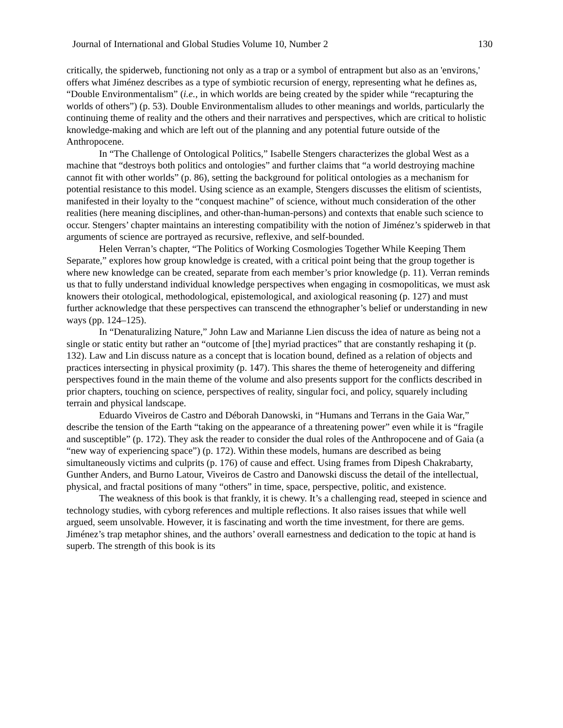Journal of International and Global Studies Volume 10, Number 2 130
critically, the spiderweb, functioning not only as a trap or a symbol of entrapment but also as an 'environs,' offers what Jiménez describes as a type of symbiotic recursion of energy, representing what he defines as, “Double Environmentalism” (i.e., in which worlds are being created by the spider while “recapturing the worlds of others”) (p. 53). Double Environmentalism alludes to other meanings and worlds, particularly the continuing theme of reality and the others and their narratives and perspectives, which are critical to holistic knowledge-making and which are left out of the planning and any potential future outside of the Anthropocene.
In “The Challenge of Ontological Politics,” Isabelle Stengers characterizes the global West as a machine that “destroys both politics and ontologies” and further claims that “a world destroying machine cannot fit with other worlds” (p. 86), setting the background for political ontologies as a mechanism for potential resistance to this model. Using science as an example, Stengers discusses the elitism of scientists, manifested in their loyalty to the “conquest machine” of science, without much consideration of the other realities (here meaning disciplines, and other-than-human-persons) and contexts that enable such science to occur. Stengers’ chapter maintains an interesting compatibility with the notion of Jiménez’s spiderweb in that arguments of science are portrayed as recursive, reflexive, and self-bounded.
Helen Verran’s chapter, “The Politics of Working Cosmologies Together While Keeping Them Separate,” explores how group knowledge is created, with a critical point being that the group together is where new knowledge can be created, separate from each member’s prior knowledge (p. 11). Verran reminds us that to fully understand individual knowledge perspectives when engaging in cosmopoliticas, we must ask knowers their otological, methodological, epistemological, and axiological reasoning (p. 127) and must further acknowledge that these perspectives can transcend the ethnographer’s belief or understanding in new ways (pp. 124–125).
In “Denaturalizing Nature,” John Law and Marianne Lien discuss the idea of nature as being not a single or static entity but rather an “outcome of [the] myriad practices” that are constantly reshaping it (p. 132). Law and Lin discuss nature as a concept that is location bound, defined as a relation of objects and practices intersecting in physical proximity (p. 147). This shares the theme of heterogeneity and differing perspectives found in the main theme of the volume and also presents support for the conflicts described in prior chapters, touching on science, perspectives of reality, singular foci, and policy, squarely including terrain and physical landscape.
Eduardo Viveiros de Castro and Déborah Danowski, in “Humans and Terrans in the Gaia War,” describe the tension of the Earth “taking on the appearance of a threatening power” even while it is “fragile and susceptible” (p. 172). They ask the reader to consider the dual roles of the Anthropocene and of Gaia (a “new way of experiencing space”) (p. 172). Within these models, humans are described as being simultaneously victims and culprits (p. 176) of cause and effect. Using frames from Dipesh Chakrabarty, Gunther Anders, and Burno Latour, Viveiros de Castro and Danowski discuss the detail of the intellectual, physical, and fractal positions of many “others” in time, space, perspective, politic, and existence.
The weakness of this book is that frankly, it is chewy. It’s a challenging read, steeped in science and technology studies, with cyborg references and multiple reflections. It also raises issues that while well argued, seem unsolvable. However, it is fascinating and worth the time investment, for there are gems. Jiménez’s trap metaphor shines, and the authors’ overall earnestness and dedication to the topic at hand is superb. The strength of this book is its